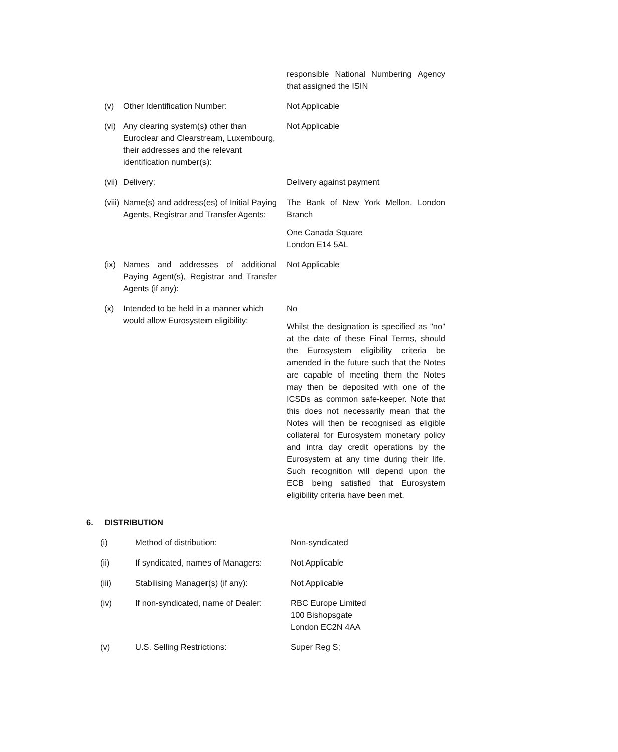| | | responsible National Numbering Agency that assigned the ISIN |
| (v) | Other Identification Number: | Not Applicable |
| (vi) | Any clearing system(s) other than Euroclear and Clearstream, Luxembourg, their addresses and the relevant identification number(s): | Not Applicable |
| (vii) | Delivery: | Delivery against payment |
| (viii) | Name(s) and address(es) of Initial Paying Agents, Registrar and Transfer Agents: | The Bank of New York Mellon, London Branch One Canada Square London E14 5AL |
| (ix) | Names and addresses of additional Paying Agent(s), Registrar and Transfer Agents (if any): | Not Applicable |
| (x) | Intended to be held in a manner which would allow Eurosystem eligibility: | No Whilst the designation is specified as "no" at the date of these Final Terms, should the Eurosystem eligibility criteria be amended in the future such that the Notes are capable of meeting them the Notes may then be deposited with one of the ICSDs as common safe-keeper. Note that this does not necessarily mean that the Notes will then be recognised as eligible collateral for Eurosystem monetary policy and intra day credit operations by the Eurosystem at any time during their life. Such recognition will depend upon the ECB being satisfied that Eurosystem eligibility criteria have been met. |
6. DISTRIBUTION
| (i) | Method of distribution: | Non-syndicated |
| (ii) | If syndicated, names of Managers: | Not Applicable |
| (iii) | Stabilising Manager(s) (if any): | Not Applicable |
| (iv) | If non-syndicated, name of Dealer: | RBC Europe Limited 100 Bishopsgate London EC2N 4AA |
| (v) | U.S. Selling Restrictions: | Super Reg S; |